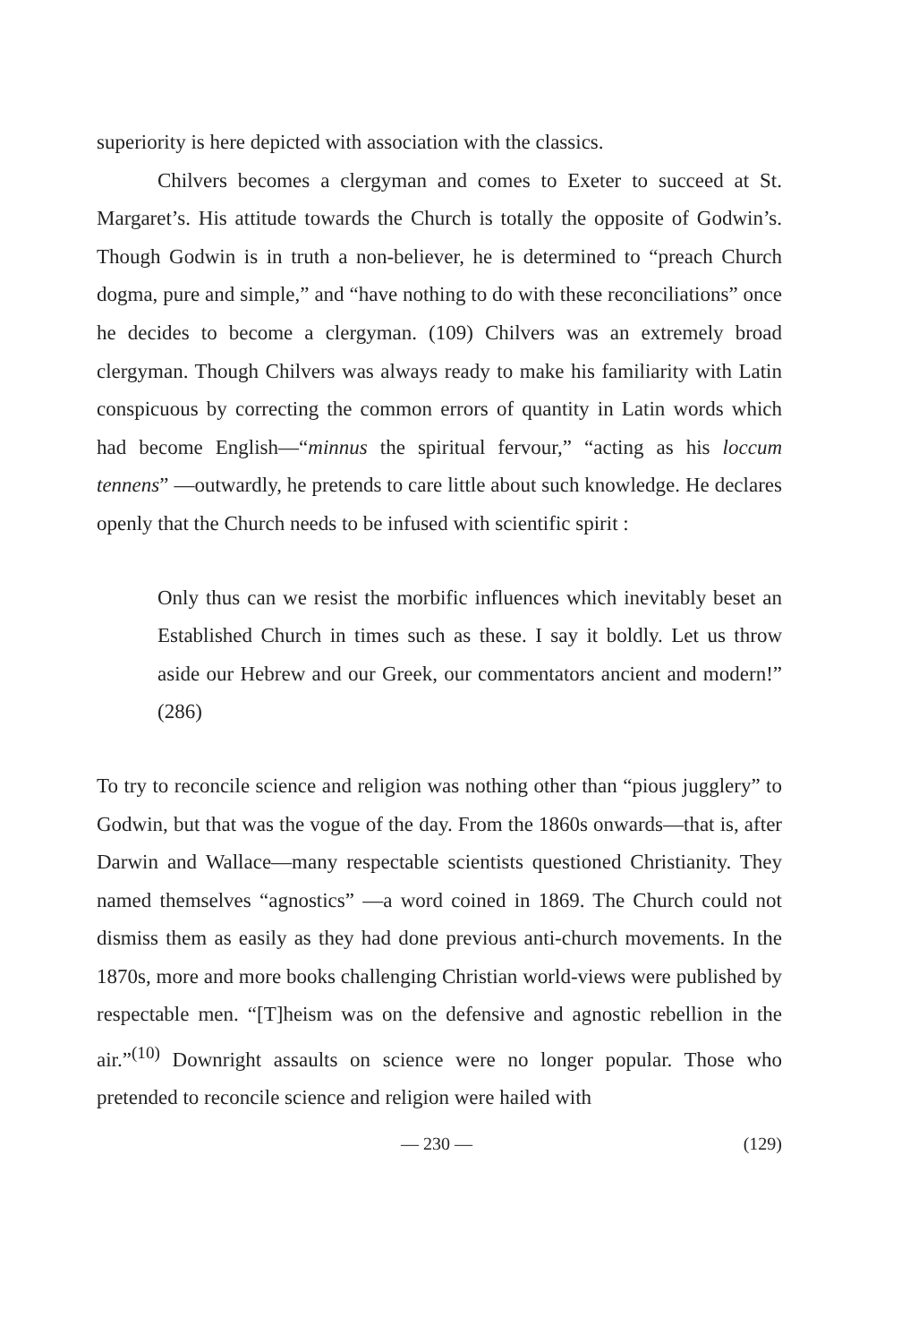superiority is here depicted with association with the classics.
Chilvers becomes a clergyman and comes to Exeter to succeed at St. Margaret’s. His attitude towards the Church is totally the opposite of Godwin’s. Though Godwin is in truth a non-believer, he is determined to “preach Church dogma, pure and simple,” and “have nothing to do with these reconciliations” once he decides to become a clergyman. (109) Chilvers was an extremely broad clergyman. Though Chilvers was always ready to make his familiarity with Latin conspicuous by correcting the common errors of quantity in Latin words which had become English—“minnus the spiritual fervour,” “acting as his loccum tennens” —outwardly, he pretends to care little about such knowledge. He declares openly that the Church needs to be infused with scientific spirit :
Only thus can we resist the morbific influences which inevitably beset an Established Church in times such as these. I say it boldly. Let us throw aside our Hebrew and our Greek, our commentators ancient and modern!” (286)
To try to reconcile science and religion was nothing other than “pious jugglery” to Godwin, but that was the vogue of the day. From the 1860s onwards—that is, after Darwin and Wallace—many respectable scientists questioned Christianity. They named themselves “agnostics” —a word coined in 1869. The Church could not dismiss them as easily as they had done previous anti-church movements. In the 1870s, more and more books challenging Christian world-views were published by respectable men. “[T]heism was on the defensive and agnostic rebellion in the air.”<sup>(10)</sup> Downright assaults on science were no longer popular. Those who pretended to reconcile science and religion were hailed with
— 230 — (129)